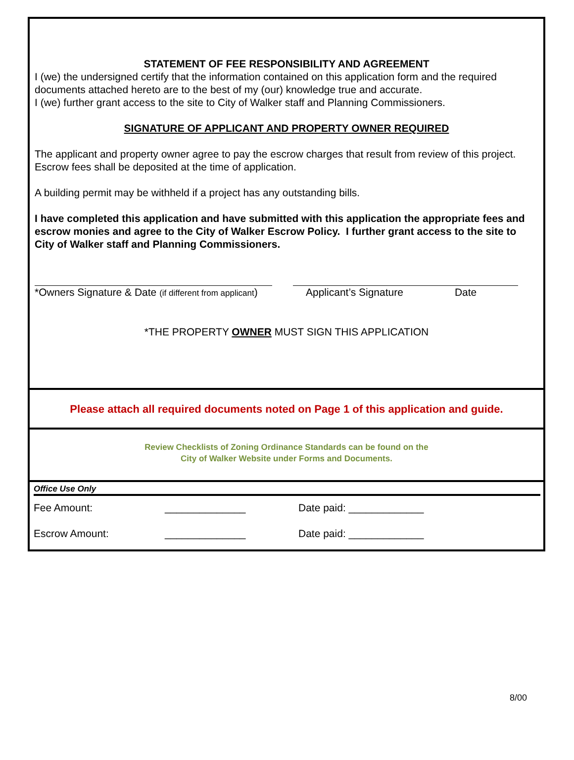STATEMENT OF FEE RESPONSIBILITY AND AGREEMENT
I (we) the undersigned certify that the information contained on this application form and the required documents attached hereto are to the best of my (our) knowledge true and accurate.
I (we) further grant access to the site to City of Walker staff and Planning Commissioners.
SIGNATURE OF APPLICANT AND PROPERTY OWNER REQUIRED
The applicant and property owner agree to pay the escrow charges that result from review of this project. Escrow fees shall be deposited at the time of application.
A building permit may be withheld if a project has any outstanding bills.
I have completed this application and have submitted with this application the appropriate fees and escrow monies and agree to the City of Walker Escrow Policy. I further grant access to the site to City of Walker staff and Planning Commissioners.
*Owners Signature & Date (if different from applicant)
Applicant’s Signature Date
*THE PROPERTY OWNER MUST SIGN THIS APPLICATION
Please attach all required documents noted on Page 1 of this application and guide.
Review Checklists of Zoning Ordinance Standards can be found on the
City of Walker Website under Forms and Documents.
Office Use Only
Fee Amount: ______________ Date paid: _____________
Escrow Amount: ______________ Date paid: _____________
8/00